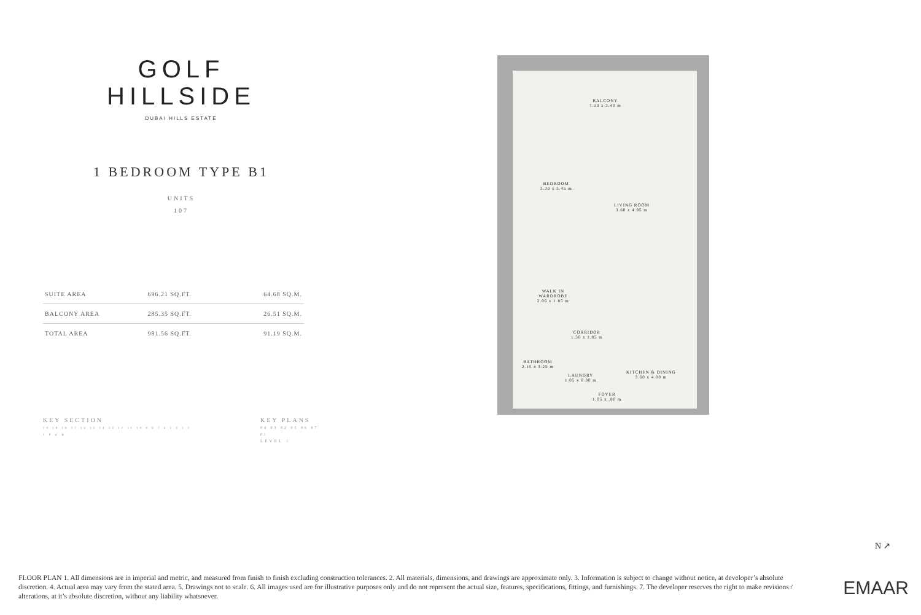GOLF
HILLSIDE
DUBAI HILLS ESTATE
1 BEDROOM TYPE B1
UNITS
107
| SUITE AREA | 696.21 SQ.FT. | 64.68 SQ.M. |
| BALCONY AREA | 285.35 SQ.FT. | 26.51 SQ.M. |
| TOTAL AREA | 981.56 SQ.FT. | 91.19 SQ.M. |
KEY SECTION
20 19 18 17 16 15 14 13 12 11 10 9 8 7 6 5 4 3 2 1 P G B
KEY PLANS
04 03 02 05 06 07 01
LEVEL 1
BALCONY
7.13 x 3.40 m
BEDROOM
3.30 x 3.45 m
LIVING ROOM
3.60 x 4.95 m
WALK IN
WARDROBE
2.06 x 1.85 m
CORRIDOR
1.30 x 1.85 m
BATHROOM
2.15 x 3.25 m
LAUNDRY
1.05 x 0.80 m
KITCHEN & DINING
3.60 x 4.00 m
FOYER
1.05 x .80 m
N ↗
FLOOR PLAN 1. All dimensions are in imperial and metric, and measured from finish to finish excluding construction tolerances. 2. All materials, dimensions, and drawings are approximate only. 3. Information is subject to change without notice, at developer’s absolute discretion. 4. Actual area may vary from the stated area. 5. Drawings not to scale. 6. All images used are for illustrative purposes only and do not represent the actual size, features, specifications, fittings, and furnishings. 7. The developer reserves the right to make revisions / alterations, at it’s absolute discretion, without any liability whatsoever.
EMAAR